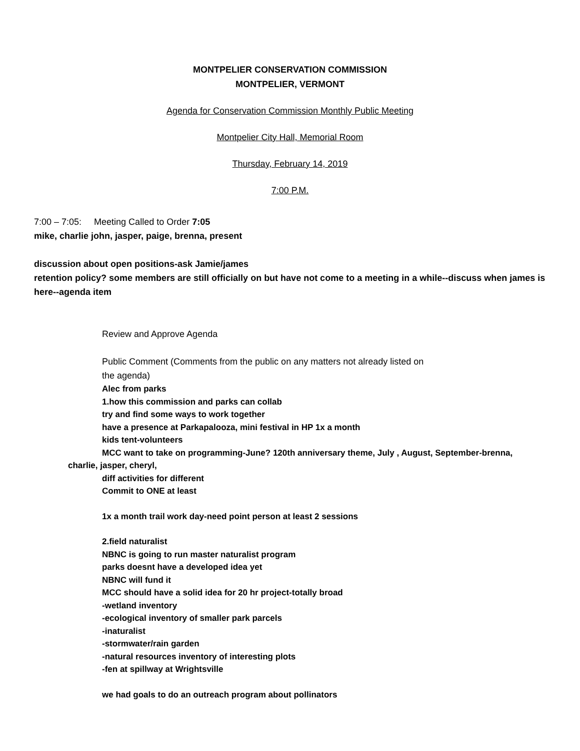MONTPELIER CONSERVATION COMMISSION
MONTPELIER, VERMONT
Agenda for Conservation Commission Monthly Public Meeting
Montpelier City Hall, Memorial Room
Thursday, February 14, 2019
7:00 P.M.
7:00 – 7:05: Meeting Called to Order 7:05
mike, charlie john, jasper, paige, brenna, present
discussion about open positions-ask Jamie/james
retention policy? some members are still officially on but have not come to a meeting in a while--discuss when james is here--agenda item
Review and Approve Agenda
Public Comment (Comments from the public on any matters not already listed on
the agenda)
Alec from parks
1.how this commission and parks can collab
try and find some ways to work together
have a presence at Parkapalooza, mini festival in HP 1x a month
kids tent-volunteers
MCC want to take on programming-June? 120th anniversary theme, July , August, September-brenna,
charlie, jasper, cheryl,
diff activities for different
Commit to ONE at least
1x a month trail work day-need point person at least 2 sessions
2.field naturalist
NBNC is going to run master naturalist program
parks doesnt have a developed idea yet
NBNC will fund it
MCC should have a solid idea for 20 hr project-totally broad
-wetland inventory
-ecological inventory of smaller park parcels
-inaturalist
-stormwater/rain garden
-natural resources inventory of interesting plots
-fen at spillway at Wrightsville
we had goals to do an outreach program about pollinators